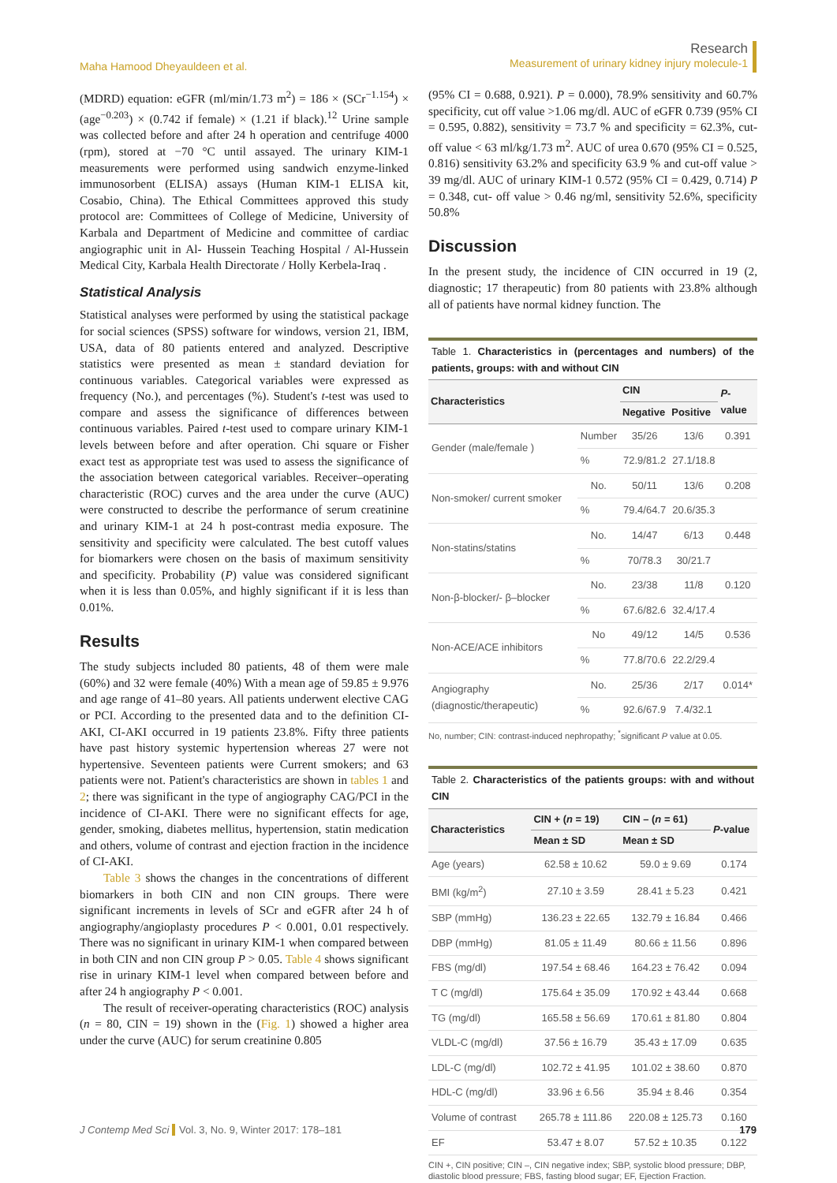Maha Hamood Dheyauldeen et al.
Research
Measurement of urinary kidney injury molecule-1
(MDRD) equation: eGFR (ml/min/1.73 m<sup>2</sup>) = 186 × (SCr<sup>−1.154</sup>) × (age<sup>−0.203</sup>) × (0.742 if female) × (1.21 if black).<sup>12</sup> Urine sample was collected before and after 24 h operation and centrifuge 4000 (rpm), stored at −70 °C until assayed. The urinary KIM-1 measurements were performed using sandwich enzyme-linked immunosorbent (ELISA) assays (Human KIM-1 ELISA kit, Cosabio, China). The Ethical Committees approved this study protocol are: Committees of College of Medicine, University of Karbala and Department of Medicine and committee of cardiac angiographic unit in Al- Hussein Teaching Hospital / Al-Hussein Medical City, Karbala Health Directorate / Holly Kerbela-Iraq .
Statistical Analysis
Statistical analyses were performed by using the statistical package for social sciences (SPSS) software for windows, version 21, IBM, USA, data of 80 patients entered and analyzed. Descriptive statistics were presented as mean ± standard deviation for continuous variables. Categorical variables were expressed as frequency (No.), and percentages (%). Student's t-test was used to compare and assess the significance of differences between continuous variables. Paired t-test used to compare urinary KIM-1 levels between before and after operation. Chi square or Fisher exact test as appropriate test was used to assess the significance of the association between categorical variables. Receiver–operating characteristic (ROC) curves and the area under the curve (AUC) were constructed to describe the performance of serum creatinine and urinary KIM-1 at 24 h post-contrast media exposure. The sensitivity and specificity were calculated. The best cutoff values for biomarkers were chosen on the basis of maximum sensitivity and specificity. Probability (P) value was considered significant when it is less than 0.05%, and highly significant if it is less than 0.01%.
Results
The study subjects included 80 patients, 48 of them were male (60%) and 32 were female (40%) With a mean age of 59.85 ± 9.976 and age range of 41–80 years. All patients underwent elective CAG or PCI. According to the presented data and to the definition CI-AKI, CI-AKI occurred in 19 patients 23.8%. Fifty three patients have past history systemic hypertension whereas 27 were not hypertensive. Seventeen patients were Current smokers; and 63 patients were not. Patient's characteristics are shown in tables 1 and 2; there was significant in the type of angiography CAG/PCI in the incidence of CI-AKI. There were no significant effects for age, gender, smoking, diabetes mellitus, hypertension, statin medication and others, volume of contrast and ejection fraction in the incidence of CI-AKI.
Table 3 shows the changes in the concentrations of different biomarkers in both CIN and non CIN groups. There were significant increments in levels of SCr and eGFR after 24 h of angiography/angioplasty procedures P < 0.001, 0.01 respectively. There was no significant in urinary KIM-1 when compared between in both CIN and non CIN group P > 0.05. Table 4 shows significant rise in urinary KIM-1 level when compared between before and after 24 h angiography P < 0.001.
The result of receiver-operating characteristics (ROC) analysis (n = 80, CIN = 19) shown in the (Fig. 1) showed a higher area under the curve (AUC) for serum creatinine 0.805
(95% CI = 0.688, 0.921). P = 0.000), 78.9% sensitivity and 60.7% specificity, cut off value >1.06 mg/dl. AUC of eGFR 0.739 (95% CI = 0.595, 0.882), sensitivity = 73.7 % and specificity = 62.3%, cut-off value < 63 ml/kg/1.73 m<sup>2</sup>. AUC of urea 0.670 (95% CI = 0.525, 0.816) sensitivity 63.2% and specificity 63.9 % and cut-off value > 39 mg/dl. AUC of urinary KIM-1 0.572 (95% CI = 0.429, 0.714) P = 0.348, cut- off value > 0.46 ng/ml, sensitivity 52.6%, specificity 50.8%
Discussion
In the present study, the incidence of CIN occurred in 19 (2, diagnostic; 17 therapeutic) from 80 patients with 23.8% although all of patients have normal kidney function. The
Table 1. Characteristics in (percentages and numbers) of the patients, groups: with and without CIN
| Characteristics | | CIN | | P -value |
| --- | --- | --- | --- | --- |
| | | Negative | Positive | |
| Gender (male/female ) | Number | 35/26 | 13/6 | 0.391 |
| | % | 72.9/81.2 | 27.1/18.8 | |
| Non-smoker/ current smoker | No. | 50/11 | 13/6 | 0.208 |
| | % | 79.4/64.7 | 20.6/35.3 | |
| Non-statins/statins | No. | 14/47 | 6/13 | 0.448 |
| | % | 70/78.3 | 30/21.7 | |
| Non-β-blocker/- β–blocker | No. | 23/38 | 11/8 | 0.120 |
| | % | 67.6/82.6 | 32.4/17.4 | |
| Non-ACE/ACE inhibitors | No | 49/12 | 14/5 | 0.536 |
| | % | 77.8/70.6 | 22.2/29.4 | |
| Angiography (diagnostic/therapeutic) | No. | 25/36 | 2/17 | 0.014* |
| | % | 92.6/67.9 | 7.4/32.1 | |
No, number; CIN: contrast-induced nephropathy; <sup>*</sup>significant P value at 0.05.
Table 2. Characteristics of the patients groups: with and without CIN
| Characteristics | CIN + ( n = 19) | CIN – ( n = 61) | P -value |
| --- | --- | --- | --- |
| | Mean ± SD | Mean ± SD | |
| Age (years) | 62.58 ± 10.62 | 59.0 ± 9.69 | 0.174 |
| BMI (kg/m<sup>2</sup>) | 27.10 ± 3.59 | 28.41 ± 5.23 | 0.421 |
| SBP (mmHg) | 136.23 ± 22.65 | 132.79 ± 16.84 | 0.466 |
| DBP (mmHg) | 81.05 ± 11.49 | 80.66 ± 11.56 | 0.896 |
| FBS (mg/dl) | 197.54 ± 68.46 | 164.23 ± 76.42 | 0.094 |
| T C (mg/dl) | 175.64 ± 35.09 | 170.92 ± 43.44 | 0.668 |
| TG (mg/dl) | 165.58 ± 56.69 | 170.61 ± 81.80 | 0.804 |
| VLDL-C (mg/dl) | 37.56 ± 16.79 | 35.43 ± 17.09 | 0.635 |
| LDL-C (mg/dl) | 102.72 ± 41.95 | 101.02 ± 38.60 | 0.870 |
| HDL-C (mg/dl) | 33.96 ± 6.56 | 35.94 ± 8.46 | 0.354 |
| Volume of contrast | 265.78 ± 111.86 | 220.08 ± 125.73 | 0.160 |
| EF | 53.47 ± 8.07 | 57.52 ± 10.35 | 0.122 |
CIN +, CIN positive; CIN –, CIN negative index; SBP, systolic blood pressure; DBP, diastolic blood pressure; FBS, fasting blood sugar; EF, Ejection Fraction.
J Contemp Med Sci Vol. 3, No. 9, Winter 2017: 178–181
179